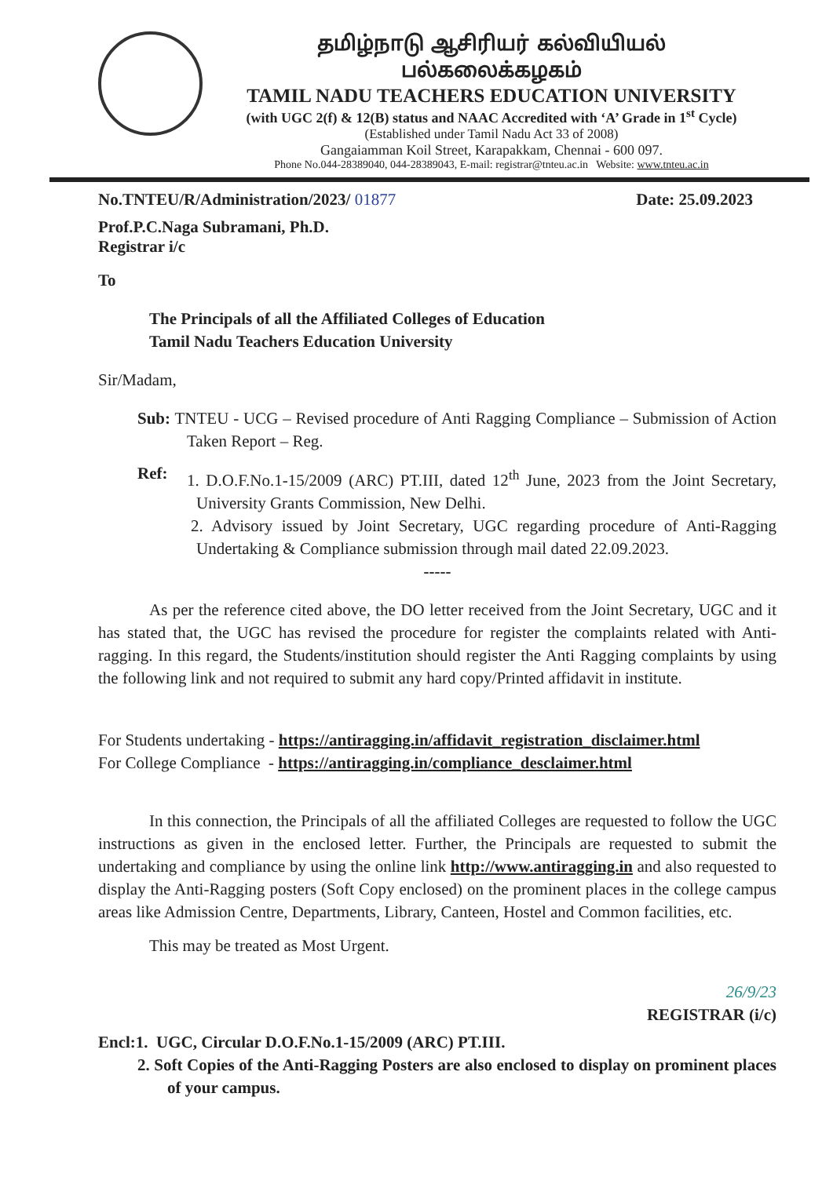தமிழ்நாடு ஆசிரியர் கல்வியியல் பல்கலைக்கழகம்
TAMIL NADU TEACHERS EDUCATION UNIVERSITY
(with UGC 2(f) & 12(B) status and NAAC Accredited with ‘A’ Grade in 1<sup>st</sup> Cycle)
(Established under Tamil Nadu Act 33 of 2008)
Gangaiamman Koil Street, Karapakkam, Chennai - 600 097.
Phone No.044-28389040, 044-28389043, E-mail: registrar@tnteu.ac.in Website: www.tnteu.ac.in
No.TNTEU/R/Administration/2023/ 01877 Date: 25.09.2023
Prof.P.C.Naga Subramani, Ph.D.
Registrar i/c
To
The Principals of all the Affiliated Colleges of Education
Tamil Nadu Teachers Education University
Sir/Madam,
Sub: TNTEU - UCG – Revised procedure of Anti Ragging Compliance – Submission of Action Taken Report – Reg.
Ref:
1. D.O.F.No.1-15/2009 (ARC) PT.III, dated 12<sup>th</sup> June, 2023 from the Joint Secretary, University Grants Commission, New Delhi.
2. Advisory issued by Joint Secretary, UGC regarding procedure of Anti-Ragging Undertaking & Compliance submission through mail dated 22.09.2023.
-----
As per the reference cited above, the DO letter received from the Joint Secretary, UGC and it has stated that, the UGC has revised the procedure for register the complaints related with Anti-ragging. In this regard, the Students/institution should register the Anti Ragging complaints by using the following link and not required to submit any hard copy/Printed affidavit in institute.
For Students undertaking - https://antiragging.in/affidavit_registration_disclaimer.html
For College Compliance - https://antiragging.in/compliance_desclaimer.html
In this connection, the Principals of all the affiliated Colleges are requested to follow the UGC instructions as given in the enclosed letter. Further, the Principals are requested to submit the undertaking and compliance by using the online link http://www.antiragging.in and also requested to display the Anti-Ragging posters (Soft Copy enclosed) on the prominent places in the college campus areas like Admission Centre, Departments, Library, Canteen, Hostel and Common facilities, etc.
This may be treated as Most Urgent.
26/9/23
REGISTRAR (i/c)
Encl:1. UGC, Circular D.O.F.No.1-15/2009 (ARC) PT.III.
2. Soft Copies of the Anti-Ragging Posters are also enclosed to display on prominent places of your campus.